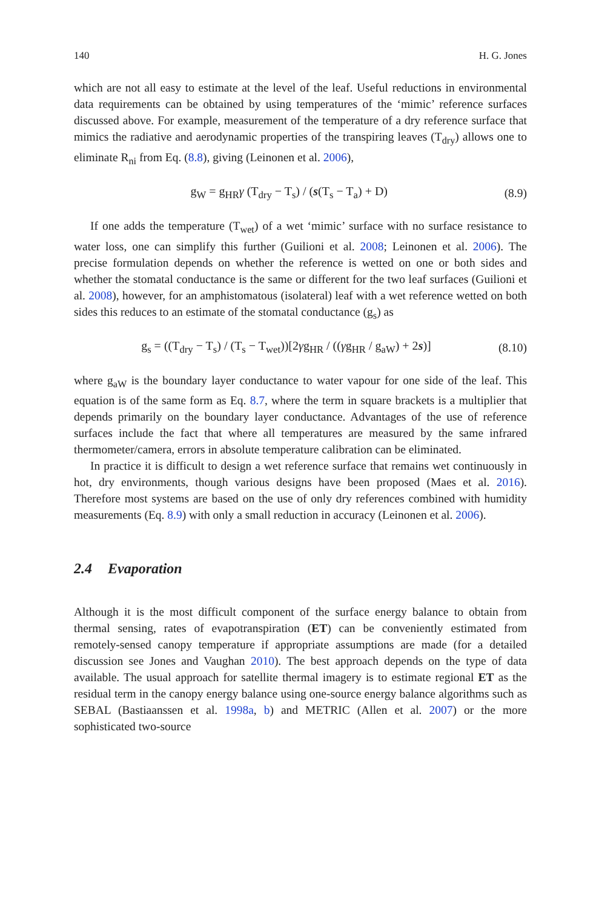140 H. G. Jones
which are not all easy to estimate at the level of the leaf. Useful reductions in environmental data requirements can be obtained by using temperatures of the ‘mimic’ reference surfaces discussed above. For example, measurement of the temperature of a dry reference surface that mimics the radiative and aerodynamic properties of the transpiring leaves (T<sub>dry</sub>) allows one to eliminate R<sub>ni</sub> from Eq. (8.8), giving (Leinonen et al. 2006),
g<sub>W</sub> = g<sub>HR</sub>γ (T<sub>dry</sub> − T<sub>s</sub>) / (s(T<sub>s</sub> − T<sub>a</sub>) + D) (8.9)
If one adds the temperature (T<sub>wet</sub>) of a wet ‘mimic’ surface with no surface resistance to water loss, one can simplify this further (Guilioni et al. 2008; Leinonen et al. 2006). The precise formulation depends on whether the reference is wetted on one or both sides and whether the stomatal conductance is the same or different for the two leaf surfaces (Guilioni et al. 2008), however, for an amphistomatous (isolateral) leaf with a wet reference wetted on both sides this reduces to an estimate of the stomatal conductance (g<sub>s</sub>) as
g<sub>s</sub> = ((T<sub>dry</sub> − T<sub>s</sub>) / (T<sub>s</sub> − T<sub>wet</sub>))[2γg<sub>HR</sub> / ((γg<sub>HR</sub> / g<sub>aW</sub>) + 2s)] (8.10)
where g<sub>aW</sub> is the boundary layer conductance to water vapour for one side of the leaf. This equation is of the same form as Eq. 8.7, where the term in square brackets is a multiplier that depends primarily on the boundary layer conductance. Advantages of the use of reference surfaces include the fact that where all temperatures are measured by the same infrared thermometer/camera, errors in absolute temperature calibration can be eliminated.
In practice it is difficult to design a wet reference surface that remains wet continuously in hot, dry environments, though various designs have been proposed (Maes et al. 2016). Therefore most systems are based on the use of only dry references combined with humidity measurements (Eq. 8.9) with only a small reduction in accuracy (Leinonen et al. 2006).
2.4 Evaporation
Although it is the most difficult component of the surface energy balance to obtain from thermal sensing, rates of evapotranspiration (ET) can be conveniently estimated from remotely-sensed canopy temperature if appropriate assumptions are made (for a detailed discussion see Jones and Vaughan 2010). The best approach depends on the type of data available. The usual approach for satellite thermal imagery is to estimate regional ET as the residual term in the canopy energy balance using one-source energy balance algorithms such as SEBAL (Bastiaanssen et al. 1998a, b) and METRIC (Allen et al. 2007) or the more sophisticated two-source